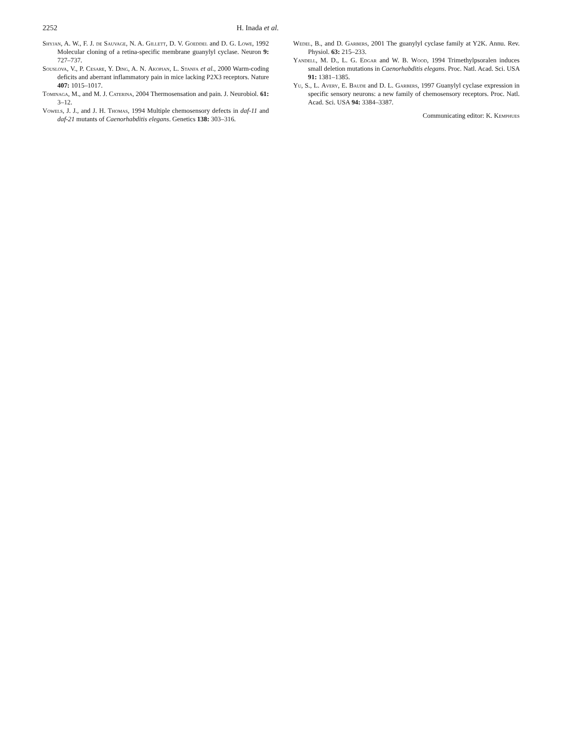2252 H. Inada et al.
Shyjan, A. W., F. J. de Sauvage, N. A. Gillett, D. V. Goeddel and D. G. Lowe, 1992 Molecular cloning of a retina-specific membrane guanylyl cyclase. Neuron 9: 727–737.
Souslova, V., P. Cesare, Y. Ding, A. N. Akopian, L. Stanfa et al., 2000 Warm-coding deficits and aberrant inflammatory pain in mice lacking P2X3 receptors. Nature 407: 1015–1017.
Tominaga, M., and M. J. Caterina, 2004 Thermosensation and pain. J. Neurobiol. 61: 3–12.
Vowels, J. J., and J. H. Thomas, 1994 Multiple chemosensory defects in daf-11 and daf-21 mutants of Caenorhabditis elegans. Genetics 138: 303–316.
Wedel, B., and D. Garbers, 2001 The guanylyl cyclase family at Y2K. Annu. Rev. Physiol. 63: 215–233.
Yandell, M. D., L. G. Edgar and W. B. Wood, 1994 Trimethylpsoralen induces small deletion mutations in Caenorhabditis elegans. Proc. Natl. Acad. Sci. USA 91: 1381–1385.
Yu, S., L. Avery, E. Baude and D. L. Garbers, 1997 Guanylyl cyclase expression in specific sensory neurons: a new family of chemosensory receptors. Proc. Natl. Acad. Sci. USA 94: 3384–3387.
Communicating editor: K. Kemphues